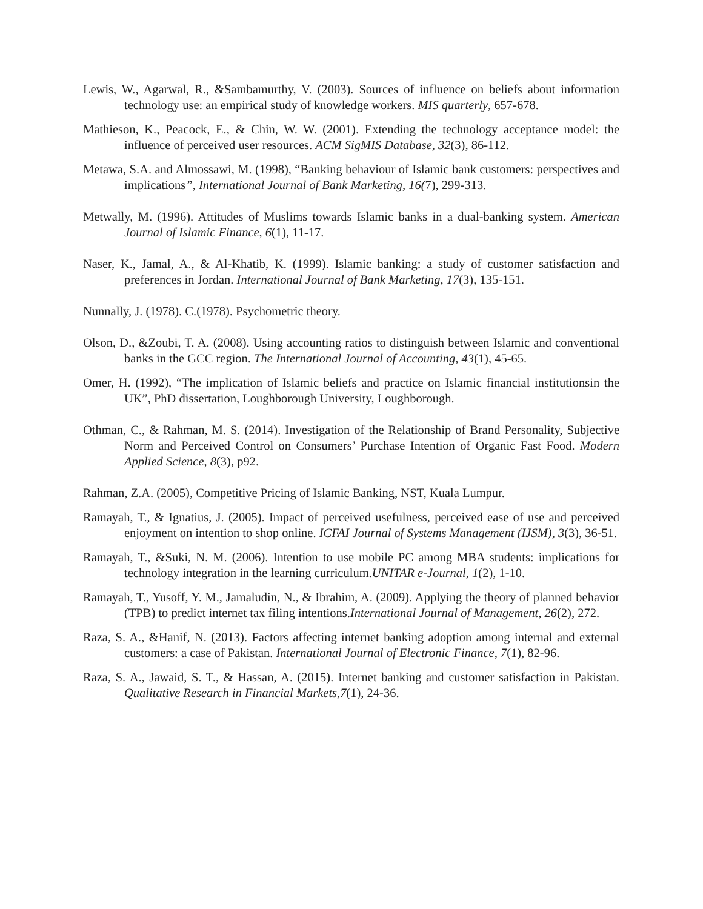Lewis, W., Agarwal, R., &Sambamurthy, V. (2003). Sources of influence on beliefs about information technology use: an empirical study of knowledge workers. MIS quarterly, 657-678.
Mathieson, K., Peacock, E., & Chin, W. W. (2001). Extending the technology acceptance model: the influence of perceived user resources. ACM SigMIS Database, 32(3), 86-112.
Metawa, S.A. and Almossawi, M. (1998), “Banking behaviour of Islamic bank customers: perspectives and implications”, International Journal of Bank Marketing, 16(7), 299-313.
Metwally, M. (1996). Attitudes of Muslims towards Islamic banks in a dual-banking system. American Journal of Islamic Finance, 6(1), 11-17.
Naser, K., Jamal, A., & Al-Khatib, K. (1999). Islamic banking: a study of customer satisfaction and preferences in Jordan. International Journal of Bank Marketing, 17(3), 135-151.
Nunnally, J. (1978). C.(1978). Psychometric theory.
Olson, D., &Zoubi, T. A. (2008). Using accounting ratios to distinguish between Islamic and conventional banks in the GCC region. The International Journal of Accounting, 43(1), 45-65.
Omer, H. (1992), “The implication of Islamic beliefs and practice on Islamic financial institutionsin the UK”, PhD dissertation, Loughborough University, Loughborough.
Othman, C., & Rahman, M. S. (2014). Investigation of the Relationship of Brand Personality, Subjective Norm and Perceived Control on Consumers’ Purchase Intention of Organic Fast Food. Modern Applied Science, 8(3), p92.
Rahman, Z.A. (2005), Competitive Pricing of Islamic Banking, NST, Kuala Lumpur.
Ramayah, T., & Ignatius, J. (2005). Impact of perceived usefulness, perceived ease of use and perceived enjoyment on intention to shop online. ICFAI Journal of Systems Management (IJSM), 3(3), 36-51.
Ramayah, T., &Suki, N. M. (2006). Intention to use mobile PC among MBA students: implications for technology integration in the learning curriculum.UNITAR e-Journal, 1(2), 1-10.
Ramayah, T., Yusoff, Y. M., Jamaludin, N., & Ibrahim, A. (2009). Applying the theory of planned behavior (TPB) to predict internet tax filing intentions.International Journal of Management, 26(2), 272.
Raza, S. A., &Hanif, N. (2013). Factors affecting internet banking adoption among internal and external customers: a case of Pakistan. International Journal of Electronic Finance, 7(1), 82-96.
Raza, S. A., Jawaid, S. T., & Hassan, A. (2015). Internet banking and customer satisfaction in Pakistan. Qualitative Research in Financial Markets,7(1), 24-36.